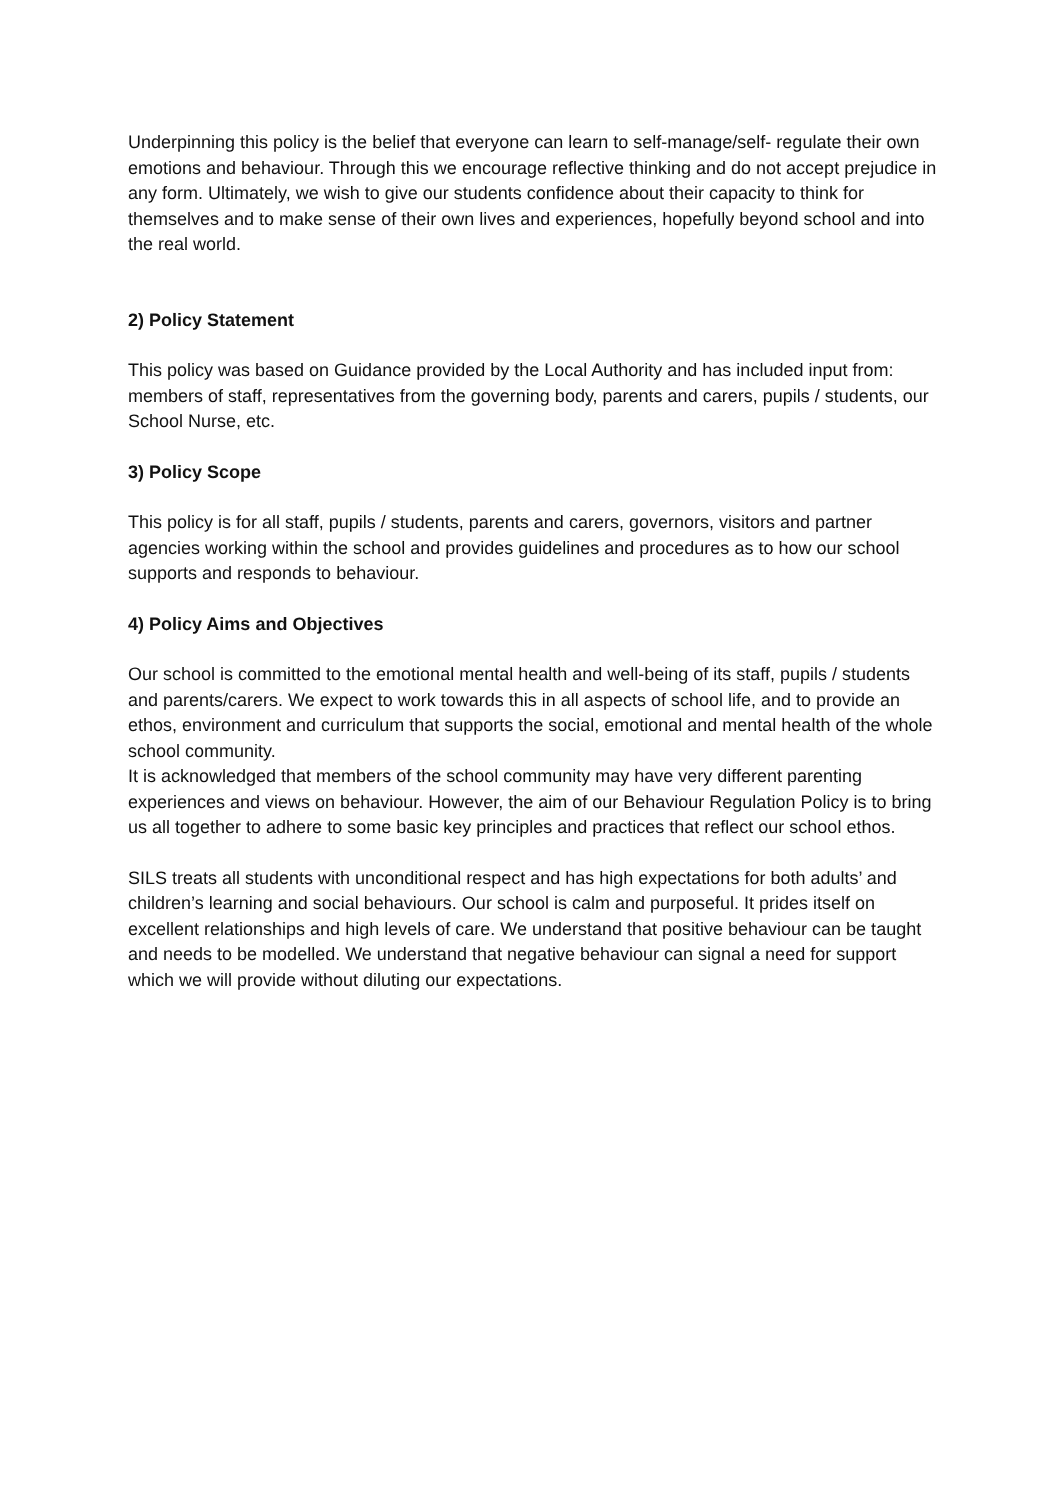Underpinning this policy is the belief that everyone can learn to self-manage/self- regulate their own emotions and behaviour. Through this we encourage reflective thinking and do not accept prejudice in any form. Ultimately, we wish to give our students confidence about their capacity to think for themselves and to make sense of their own lives and experiences, hopefully beyond school and into the real world.
2) Policy Statement
This policy was based on Guidance provided by the Local Authority and has included input from: members of staff, representatives from the governing body, parents and carers, pupils / students, our School Nurse, etc.
3) Policy Scope
This policy is for all staff, pupils / students, parents and carers, governors, visitors and partner agencies working within the school and provides guidelines and procedures as to how our school supports and responds to behaviour.
4) Policy Aims and Objectives
Our school is committed to the emotional mental health and well-being of its staff, pupils / students and parents/carers. We expect to work towards this in all aspects of school life, and to provide an ethos, environment and curriculum that supports the social, emotional and mental health of the whole school community.
It is acknowledged that members of the school community may have very different parenting experiences and views on behaviour. However, the aim of our Behaviour Regulation Policy is to bring us all together to adhere to some basic key principles and practices that reflect our school ethos.
SILS treats all students with unconditional respect and has high expectations for both adults’ and children’s learning and social behaviours. Our school is calm and purposeful. It prides itself on excellent relationships and high levels of care. We understand that positive behaviour can be taught and needs to be modelled. We understand that negative behaviour can signal a need for support which we will provide without diluting our expectations.